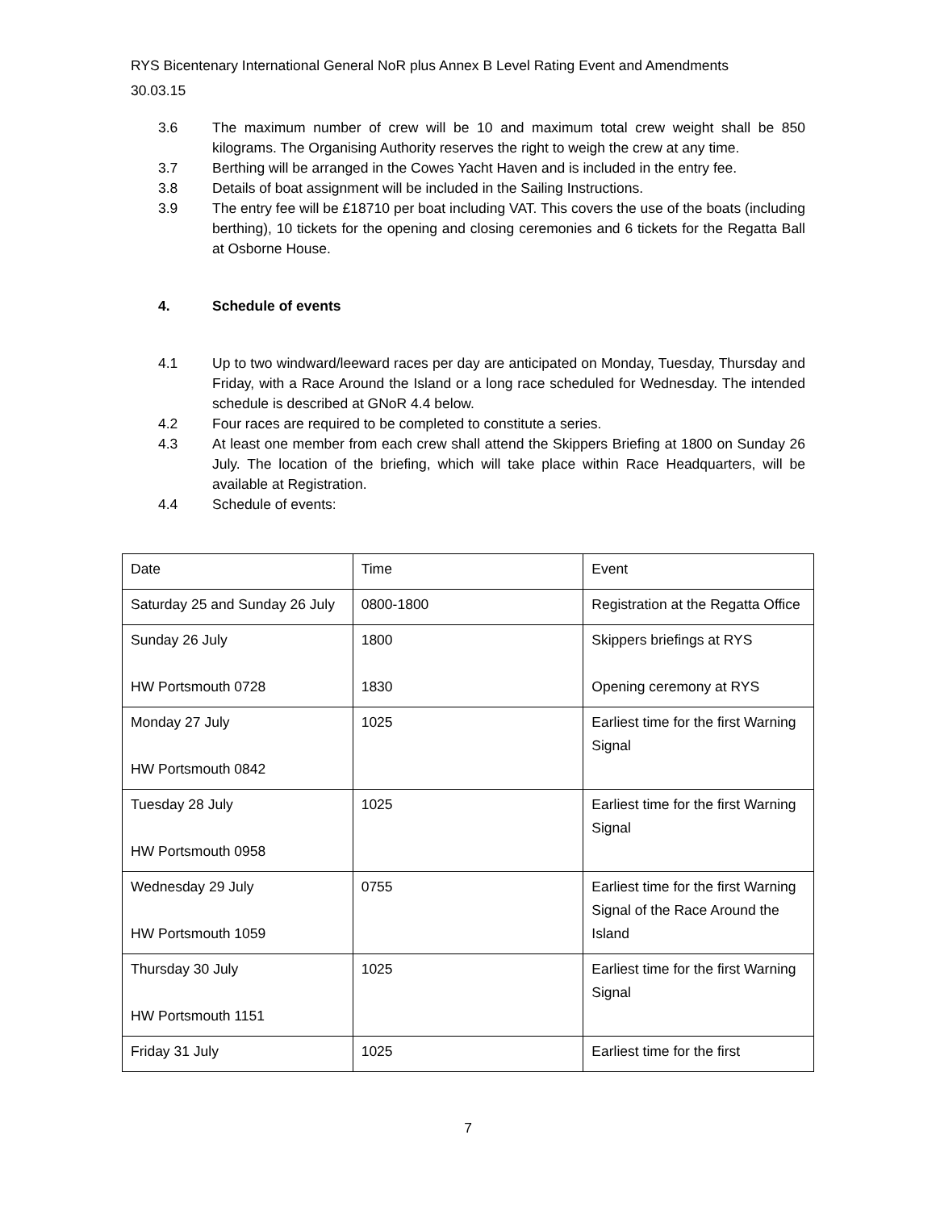RYS Bicentenary International General NoR plus Annex B Level Rating Event and Amendments
30.03.15
3.6 The maximum number of crew will be 10 and maximum total crew weight shall be 850 kilograms. The Organising Authority reserves the right to weigh the crew at any time.
3.7 Berthing will be arranged in the Cowes Yacht Haven and is included in the entry fee.
3.8 Details of boat assignment will be included in the Sailing Instructions.
3.9 The entry fee will be £18710 per boat including VAT. This covers the use of the boats (including berthing), 10 tickets for the opening and closing ceremonies and 6 tickets for the Regatta Ball at Osborne House.
4. Schedule of events
4.1 Up to two windward/leeward races per day are anticipated on Monday, Tuesday, Thursday and Friday, with a Race Around the Island or a long race scheduled for Wednesday. The intended schedule is described at GNoR 4.4 below.
4.2 Four races are required to be completed to constitute a series.
4.3 At least one member from each crew shall attend the Skippers Briefing at 1800 on Sunday 26 July. The location of the briefing, which will take place within Race Headquarters, will be available at Registration.
4.4 Schedule of events:
| Date | Time | Event |
| Saturday 25 and Sunday 26 July | 0800-1800 | Registration at the Regatta Office |
| Sunday 26 July HW Portsmouth 0728 | 1800 1830 | Skippers briefings at RYS Opening ceremony at RYS |
| Monday 27 July HW Portsmouth 0842 | 1025 | Earliest time for the first Warning Signal |
| Tuesday 28 July HW Portsmouth 0958 | 1025 | Earliest time for the first Warning Signal |
| Wednesday 29 July HW Portsmouth 1059 | 0755 | Earliest time for the first Warning Signal of the Race Around the Island |
| Thursday 30 July HW Portsmouth 1151 | 1025 | Earliest time for the first Warning Signal |
| Friday 31 July | 1025 | Earliest time for the first |
7